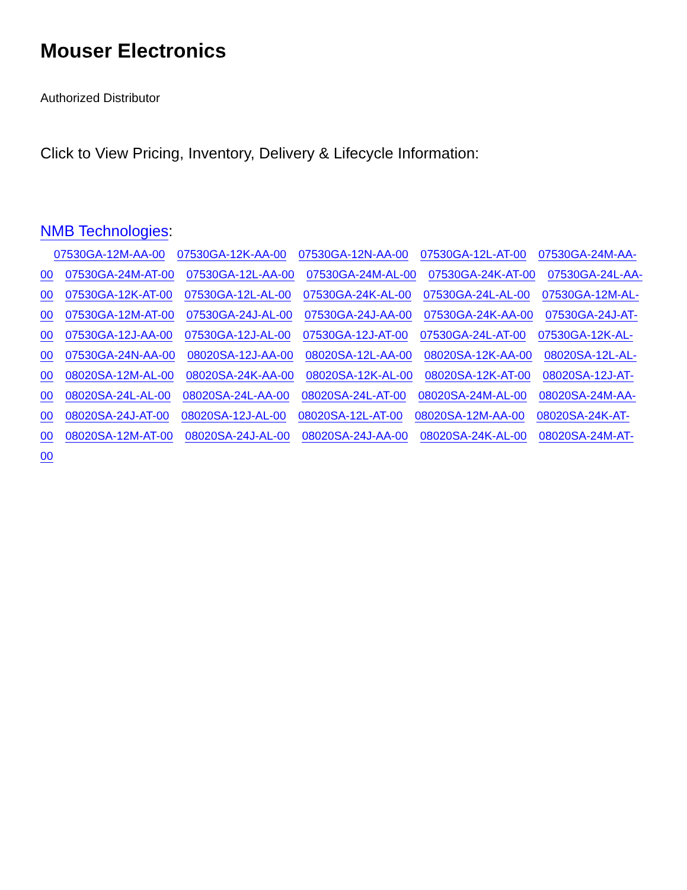Mouser Electronics
Authorized Distributor
Click to View Pricing, Inventory, Delivery & Lifecycle Information:
NMB Technologies:
07530GA-12M-AA-00 07530GA-12K-AA-00 07530GA-12N-AA-00 07530GA-12L-AT-00 07530GA-24M-AA-00 07530GA-24M-AT-00 07530GA-12L-AA-00 07530GA-24M-AL-00 07530GA-24K-AT-00 07530GA-24L-AA-00 07530GA-12K-AT-00 07530GA-12L-AL-00 07530GA-24K-AL-00 07530GA-24L-AL-00 07530GA-12M-AL-00 07530GA-12M-AT-00 07530GA-24J-AL-00 07530GA-24J-AA-00 07530GA-24K-AA-00 07530GA-24J-AT-00 07530GA-12J-AA-00 07530GA-12J-AL-00 07530GA-12J-AT-00 07530GA-24L-AT-00 07530GA-12K-AL-00 07530GA-24N-AA-00 08020SA-12J-AA-00 08020SA-12L-AA-00 08020SA-12K-AA-00 08020SA-12L-AL-00 08020SA-12M-AL-00 08020SA-24K-AA-00 08020SA-12K-AL-00 08020SA-12K-AT-00 08020SA-12J-AT-00 08020SA-24L-AL-00 08020SA-24L-AA-00 08020SA-24L-AT-00 08020SA-24M-AL-00 08020SA-24M-AA-00 08020SA-24J-AT-00 08020SA-12J-AL-00 08020SA-12L-AT-00 08020SA-12M-AA-00 08020SA-24K-AT-00 08020SA-12M-AT-00 08020SA-24J-AL-00 08020SA-24J-AA-00 08020SA-24K-AL-00 08020SA-24M-AT-00